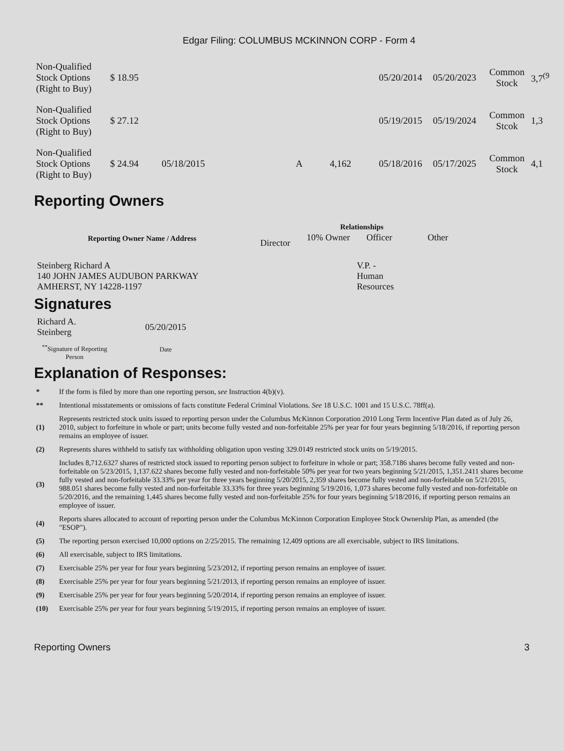Edgar Filing: COLUMBUS MCKINNON CORP - Form 4
| Non-Qualified Stock Options (Right to Buy) | $ 18.95 | | | | 05/20/2014 | 05/20/2023 | Common Stock | 3,7<sup>(9</sup> |
| Non-Qualified Stock Options (Right to Buy) | $ 27.12 | | | | 05/19/2015 | 05/19/2024 | Common Stcok | 1,3 |
| Non-Qualified Stock Options (Right to Buy) | $ 24.94 | 05/18/2015 | A | 4,162 | 05/18/2016 | 05/17/2025 | Common Stock | 4,1 |
Reporting Owners
| Reporting Owner Name / Address | Relationships | | | |
| --- | --- | --- | --- | --- |
| | Director | 10% Owner | Officer | Other |
| Steinberg Richard A 140 JOHN JAMES AUDUBON PARKWAY AMHERST, NY 14228-1197 | | | V.P. - Human Resources | |
Signatures
| Richard A. Steinberg | 05/20/2015 |
| <sup>**</sup> Signature of Reporting Person | Date |
Explanation of Responses:
| * | If the form is filed by more than one reporting person, see Instruction 4(b)(v). |
| ** | Intentional misstatements or omissions of facts constitute Federal Criminal Violations. See 18 U.S.C. 1001 and 15 U.S.C. 78ff(a). |
| (1) | Represents restricted stock units issued to reporting person under the Columbus McKinnon Corporation 2010 Long Term Incentive Plan dated as of July 26, 2010, subject to forfeiture in whole or part; units become fully vested and non-forfeitable 25% per year for four years beginning 5/18/2016, if reporting person remains an employee of issuer. |
| (2) | Represents shares withheld to satisfy tax withholding obligation upon vesting 329.0149 restricted stock units on 5/19/2015. |
| (3) | Includes 8,712.6327 shares of restricted stock issued to reporting person subject to forfeiture in whole or part; 358.7186 shares become fully vested and non-forfeitable on 5/23/2015, 1,137.622 shares become fully vested and non-forfeitable 50% per year for two years beginning 5/21/2015, 1,351.2411 shares become fully vested and non-forfeitable 33.33% per year for three years beginning 5/20/2015, 2,359 shares become fully vested and non-forfeitable on 5/21/2015, 988.051 shares become fully vested and non-forfeitable 33.33% for three years beginning 5/19/2016, 1,073 shares become fully vested and non-forfeitable on 5/20/2016, and the remaining 1,445 shares become fully vested and non-forfeitable 25% for four years beginning 5/18/2016, if reporting person remains an employee of issuer. |
| (4) | Reports shares allocated to account of reporting person under the Columbus McKinnon Corporation Employee Stock Ownership Plan, as amended (the "ESOP"). |
| (5) | The reporting person exercised 10,000 options on 2/25/2015. The remaining 12,409 options are all exercisable, subject to IRS limitations. |
| (6) | All exercisable, subject to IRS limitations. |
| (7) | Exercisable 25% per year for four years beginning 5/23/2012, if reporting person remains an employee of issuer. |
| (8) | Exercisable 25% per year for four years beginning 5/21/2013, if reporting person remains an employee of issuer. |
| (9) | Exercisable 25% per year for four years beginning 5/20/2014, if reporting person remains an employee of issuer. |
| (10) | Exercisable 25% per year for four years beginning 5/19/2015, if reporting person remains an employee of issuer. |
Reporting Owners 3